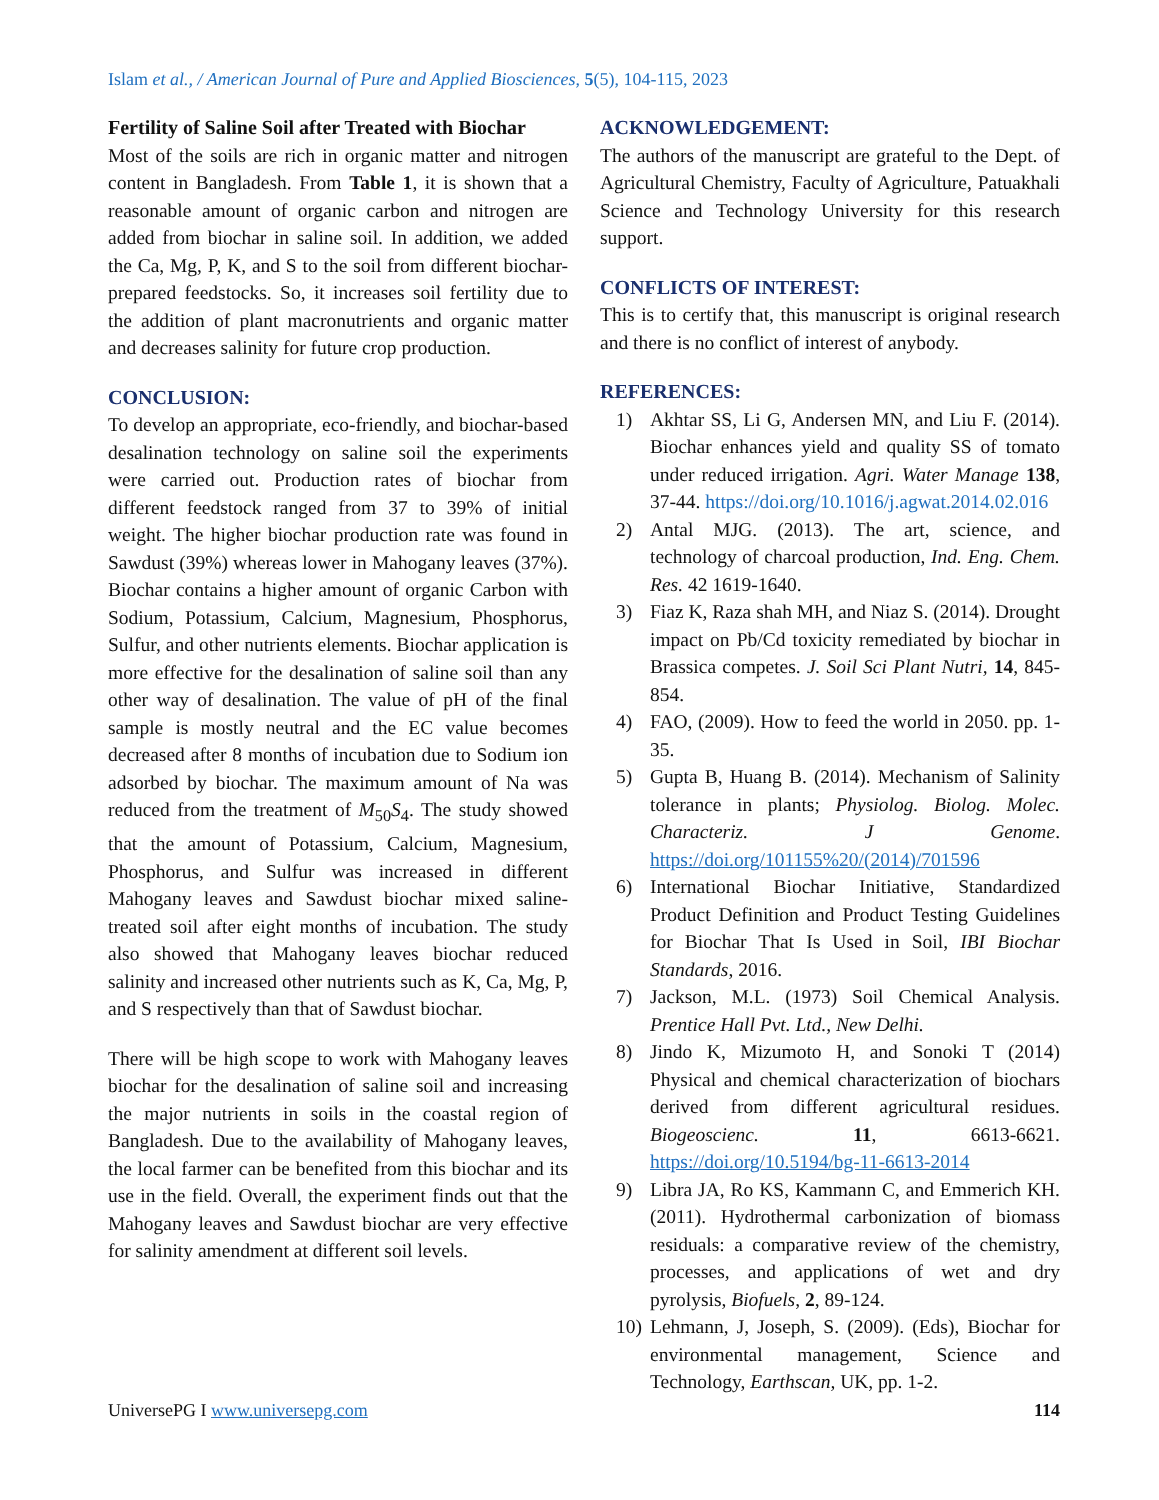Islam et al., / American Journal of Pure and Applied Biosciences, 5(5), 104-115, 2023
Fertility of Saline Soil after Treated with Biochar
Most of the soils are rich in organic matter and nitrogen content in Bangladesh. From Table 1, it is shown that a reasonable amount of organic carbon and nitrogen are added from biochar in saline soil. In addition, we added the Ca, Mg, P, K, and S to the soil from different biochar-prepared feedstocks. So, it increases soil fertility due to the addition of plant macronutrients and organic matter and decreases salinity for future crop production.
CONCLUSION:
To develop an appropriate, eco-friendly, and biochar-based desalination technology on saline soil the experiments were carried out. Production rates of biochar from different feedstock ranged from 37 to 39% of initial weight. The higher biochar production rate was found in Sawdust (39%) whereas lower in Mahogany leaves (37%). Biochar contains a higher amount of organic Carbon with Sodium, Potassium, Calcium, Magnesium, Phosphorus, Sulfur, and other nutrients elements. Biochar application is more effective for the desalination of saline soil than any other way of desalination. The value of pH of the final sample is mostly neutral and the EC value becomes decreased after 8 months of incubation due to Sodium ion adsorbed by biochar. The maximum amount of Na was reduced from the treatment of M<sub>50</sub>S<sub>4</sub>. The study showed that the amount of Potassium, Calcium, Magnesium, Phosphorus, and Sulfur was increased in different Mahogany leaves and Sawdust biochar mixed saline-treated soil after eight months of incubation. The study also showed that Mahogany leaves biochar reduced salinity and increased other nutrients such as K, Ca, Mg, P, and S respectively than that of Sawdust biochar.
There will be high scope to work with Mahogany leaves biochar for the desalination of saline soil and increasing the major nutrients in soils in the coastal region of Bangladesh. Due to the availability of Mahogany leaves, the local farmer can be benefited from this biochar and its use in the field. Overall, the experiment finds out that the Mahogany leaves and Sawdust biochar are very effective for salinity amendment at different soil levels.
ACKNOWLEDGEMENT:
The authors of the manuscript are grateful to the Dept. of Agricultural Chemistry, Faculty of Agriculture, Patuakhali Science and Technology University for this research support.
CONFLICTS OF INTEREST:
This is to certify that, this manuscript is original research and there is no conflict of interest of anybody.
REFERENCES:
1) Akhtar SS, Li G, Andersen MN, and Liu F. (2014). Biochar enhances yield and quality SS of tomato under reduced irrigation. Agri. Water Manage 138, 37-44. https://doi.org/10.1016/j.agwat.2014.02.016
2) Antal MJG. (2013). The art, science, and technology of charcoal production, Ind. Eng. Chem. Res. 42 1619-1640.
3) Fiaz K, Raza shah MH, and Niaz S. (2014). Drought impact on Pb/Cd toxicity remediated by biochar in Brassica competes. J. Soil Sci Plant Nutri, 14, 845-854.
4) FAO, (2009). How to feed the world in 2050. pp. 1-35.
5) Gupta B, Huang B. (2014). Mechanism of Salinity tolerance in plants; Physiolog. Biolog. Molec. Characteriz. J Genome. https://doi.org/101155%20/(2014)/701596
6) International Biochar Initiative, Standardized Product Definition and Product Testing Guidelines for Biochar That Is Used in Soil, IBI Biochar Standards, 2016.
7) Jackson, M.L. (1973) Soil Chemical Analysis. Prentice Hall Pvt. Ltd., New Delhi.
8) Jindo K, Mizumoto H, and Sonoki T (2014) Physical and chemical characterization of biochars derived from different agricultural residues. Biogeoscienc. 11, 6613-6621. https://doi.org/10.5194/bg-11-6613-2014
9) Libra JA, Ro KS, Kammann C, and Emmerich KH. (2011). Hydrothermal carbonization of biomass residuals: a comparative review of the chemistry, processes, and applications of wet and dry pyrolysis, Biofuels, 2, 89-124.
10) Lehmann, J, Joseph, S. (2009). (Eds), Biochar for environmental management, Science and Technology, Earthscan, UK, pp. 1-2.
UniversePG I www.universepg.com 114